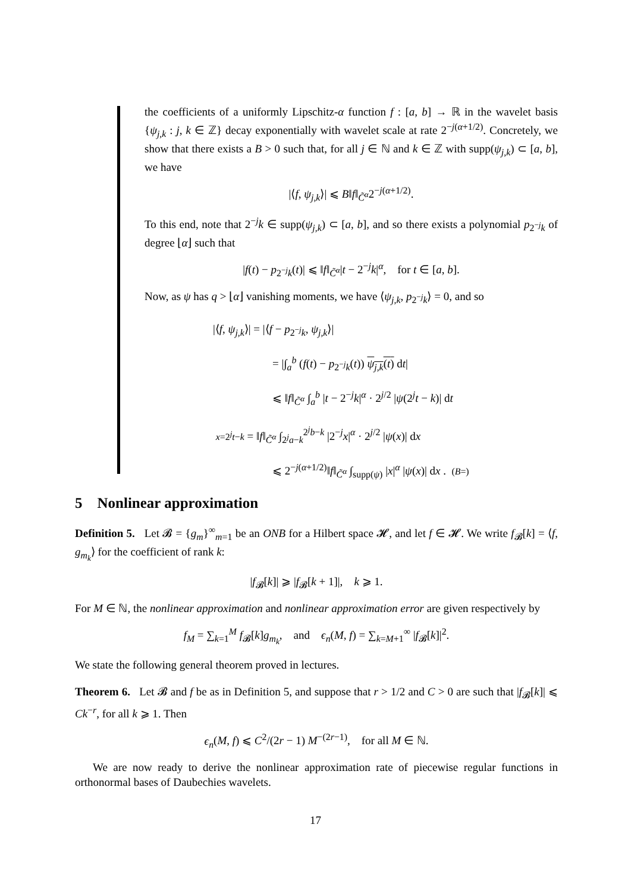the coefficients of a uniformly Lipschitz-α function f : [a, b] → ℝ in the wavelet basis {ψ<sub>j,k</sub> : j, k ∈ ℤ} decay exponentially with wavelet scale at rate 2<sup>−j(α+1/2)</sup>. Concretely, we show that there exists a B > 0 such that, for all j ∈ ℕ and k ∈ ℤ with supp(ψ<sub>j,k</sub>) ⊂ [a, b], we have
|⟨f, ψ<sub>j,k</sub>⟩| ⩽ B‖f‖<sub>C̃<sup>α</sup></sub>2<sup>−j(α+1/2)</sup>.
To this end, note that 2<sup>−j</sup>k ∈ supp(ψ<sub>j,k</sub>) ⊂ [a, b], and so there exists a polynomial p<sub>2<sup>−j</sup>k</sub> of degree ⌊α⌋ such that
|f(t) − p<sub>2<sup>−j</sup>k</sub>(t)| ⩽ ‖f‖<sub>C̃<sup>α</sup></sub>|t − 2<sup>−j</sup>k|<sup>α</sup>, for t ∈ [a, b].
Now, as ψ has q > ⌊α⌋ vanishing moments, we have ⟨ψ<sub>j,k</sub>, p<sub>2<sup>−j</sup>k</sub>⟩ = 0, and so
|⟨f, ψ<sub>j,k</sub>⟩| = |⟨f − p<sub>2<sup>−j</sup>k</sub>, ψ<sub>j,k</sub>⟩|
= |∫<sub>a</sub><sup>b</sup> (f(t) − p<sub>2<sup>−j</sup>k</sub>(t)) ψ<sub>j,k</sub>(t) dt|
⩽ ‖f‖<sub>C̃<sup>α</sup></sub> ∫<sub>a</sub><sup>b</sup> |t − 2<sup>−j</sup>k|<sup>α</sup> · 2<sup>j/2</sup> |ψ(2<sup>j</sup>t − k)| dt
x=2<sup>j</sup>t−k = ‖f‖<sub>C̃<sup>α</sup></sub> ∫<sub>2<sup>j</sup>a−k</sub><sup>2<sup>j</sup>b−k</sup> |2<sup>−j</sup>x|<sup>α</sup> · 2<sup>j/2</sup> |ψ(x)| dx
⩽ 2<sup>−j(α+1/2)</sup>‖f‖<sub>C̃<sup>α</sup></sub> ∫<sub>supp(ψ)</sub> |x|<sup>α</sup> |ψ(x)| dx . (B=)
5 Nonlinear approximation
Definition 5. Let 𝓑 = {g<sub>m</sub>}<sup>∞</sup><sub>m=1</sub> be an ONB for a Hilbert space 𝓗, and let f ∈ 𝓗. We write f<sub>𝓑</sub>[k] = ⟨f, g<sub>m<sub>k</sub></sub>⟩ for the coefficient of rank k:
|f<sub>𝓑</sub>[k]| ⩾ |f<sub>𝓑</sub>[k + 1]|, k ⩾ 1.
For M ∈ ℕ, the nonlinear approximation and nonlinear approximation error are given respectively by
f<sub>M</sub> = ∑<sub>k=1</sub><sup>M</sup> f<sub>𝓑</sub>[k]g<sub>m<sub>k</sub></sub>, and ϵ<sub>n</sub>(M, f) = ∑<sub>k=M+1</sub><sup>∞</sup> |f<sub>𝓑</sub>[k]|<sup>2</sup>.
We state the following general theorem proved in lectures.
Theorem 6. Let 𝓑 and f be as in Definition 5, and suppose that r > 1/2 and C > 0 are such that |f<sub>𝓑</sub>[k]| ⩽ Ck<sup>−r</sup>, for all k ⩾ 1. Then
ϵ<sub>n</sub>(M, f) ⩽ C<sup>2</sup>/(2r − 1) M<sup>−(2r−1)</sup>, for all M ∈ ℕ.
We are now ready to derive the nonlinear approximation rate of piecewise regular functions in orthonormal bases of Daubechies wavelets.
17